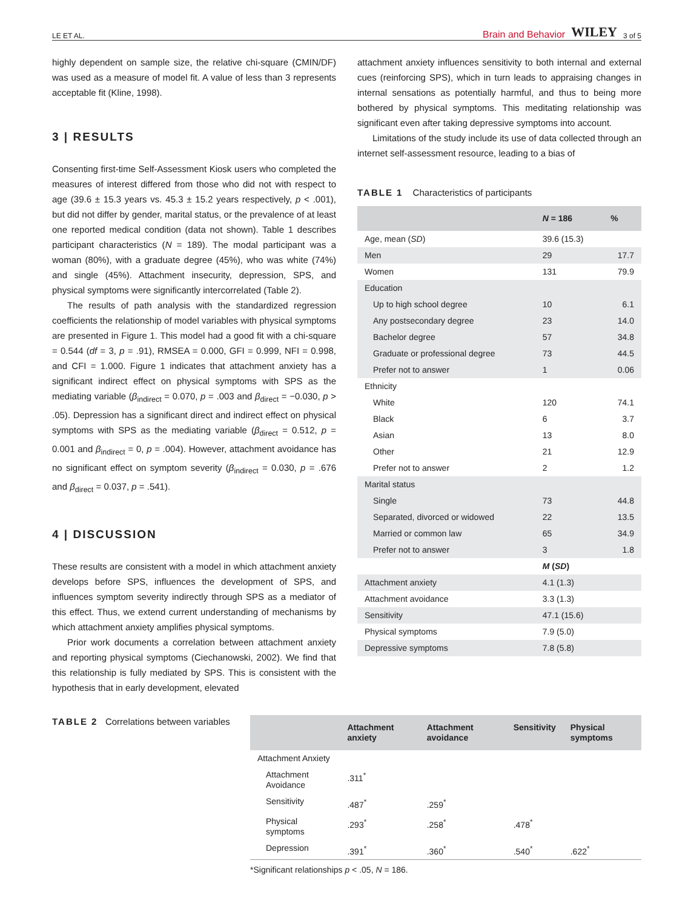LE ET AL. Brain and Behavior WILEY 3 of 5
highly dependent on sample size, the relative chi-square (CMIN/DF) was used as a measure of model fit. A value of less than 3 represents acceptable fit (Kline, 1998).
3 | RESULTS
Consenting first-time Self-Assessment Kiosk users who completed the measures of interest differed from those who did not with respect to age (39.6 ± 15.3 years vs. 45.3 ± 15.2 years respectively, p < .001), but did not differ by gender, marital status, or the prevalence of at least one reported medical condition (data not shown). Table 1 describes participant characteristics (N = 189). The modal participant was a woman (80%), with a graduate degree (45%), who was white (74%) and single (45%). Attachment insecurity, depression, SPS, and physical symptoms were significantly intercorrelated (Table 2).
The results of path analysis with the standardized regression coefficients the relationship of model variables with physical symptoms are presented in Figure 1. This model had a good fit with a chi-square = 0.544 (df = 3, p = .91), RMSEA = 0.000, GFI = 0.999, NFI = 0.998, and CFI = 1.000. Figure 1 indicates that attachment anxiety has a significant indirect effect on physical symptoms with SPS as the mediating variable (β<sub>indirect</sub> = 0.070, p = .003 and β<sub>direct</sub> = −0.030, p > .05). Depression has a significant direct and indirect effect on physical symptoms with SPS as the mediating variable (β<sub>direct</sub> = 0.512, p = 0.001 and β<sub>indirect</sub> = 0, p = .004). However, attachment avoidance has no significant effect on symptom severity (β<sub>indirect</sub> = 0.030, p = .676 and β<sub>direct</sub> = 0.037, p = .541).
4 | DISCUSSION
These results are consistent with a model in which attachment anxiety develops before SPS, influences the development of SPS, and influences symptom severity indirectly through SPS as a mediator of this effect. Thus, we extend current understanding of mechanisms by which attachment anxiety amplifies physical symptoms.
Prior work documents a correlation between attachment anxiety and reporting physical symptoms (Ciechanowski, 2002). We find that this relationship is fully mediated by SPS. This is consistent with the hypothesis that in early development, elevated
attachment anxiety influences sensitivity to both internal and external cues (reinforcing SPS), which in turn leads to appraising changes in internal sensations as potentially harmful, and thus to being more bothered by physical symptoms. This meditating relationship was significant even after taking depressive symptoms into account.
Limitations of the study include its use of data collected through an internet self-assessment resource, leading to a bias of
TABLE 1 Characteristics of participants
| | N = 186 | % |
| --- | --- | --- |
| Age, mean ( SD ) | 39.6 (15.3) | |
| Men | 29 | 17.7 |
| Women | 131 | 79.9 |
| Education | | |
| Up to high school degree | 10 | 6.1 |
| Any postsecondary degree | 23 | 14.0 |
| Bachelor degree | 57 | 34.8 |
| Graduate or professional degree | 73 | 44.5 |
| Prefer not to answer | 1 | 0.06 |
| Ethnicity | | |
| White | 120 | 74.1 |
| Black | 6 | 3.7 |
| Asian | 13 | 8.0 |
| Other | 21 | 12.9 |
| Prefer not to answer | 2 | 1.2 |
| Marital status | | |
| Single | 73 | 44.8 |
| Separated, divorced or widowed | 22 | 13.5 |
| Married or common law | 65 | 34.9 |
| Prefer not to answer | 3 | 1.8 |
| | M ( SD ) | |
| Attachment anxiety | 4.1 (1.3) | |
| Attachment avoidance | 3.3 (1.3) | |
| Sensitivity | 47.1 (15.6) | |
| Physical symptoms | 7.9 (5.0) | |
| Depressive symptoms | 7.8 (5.8) | |
TABLE 2 Correlations between variables
| | Attachment anxiety | Attachment avoidance | Sensitivity | Physical symptoms |
| --- | --- | --- | --- | --- |
| Attachment Anxiety | | | | |
| Attachment Avoidance | .311<sup>*</sup> | | | |
| Sensitivity | .487<sup>*</sup> | .259<sup>*</sup> | | |
| Physical symptoms | .293<sup>*</sup> | .258<sup>*</sup> | .478<sup>*</sup> | |
| Depression | .391<sup>*</sup> | .360<sup>*</sup> | .540<sup>*</sup> | .622<sup>*</sup> |
*Significant relationships p < .05, N = 186.